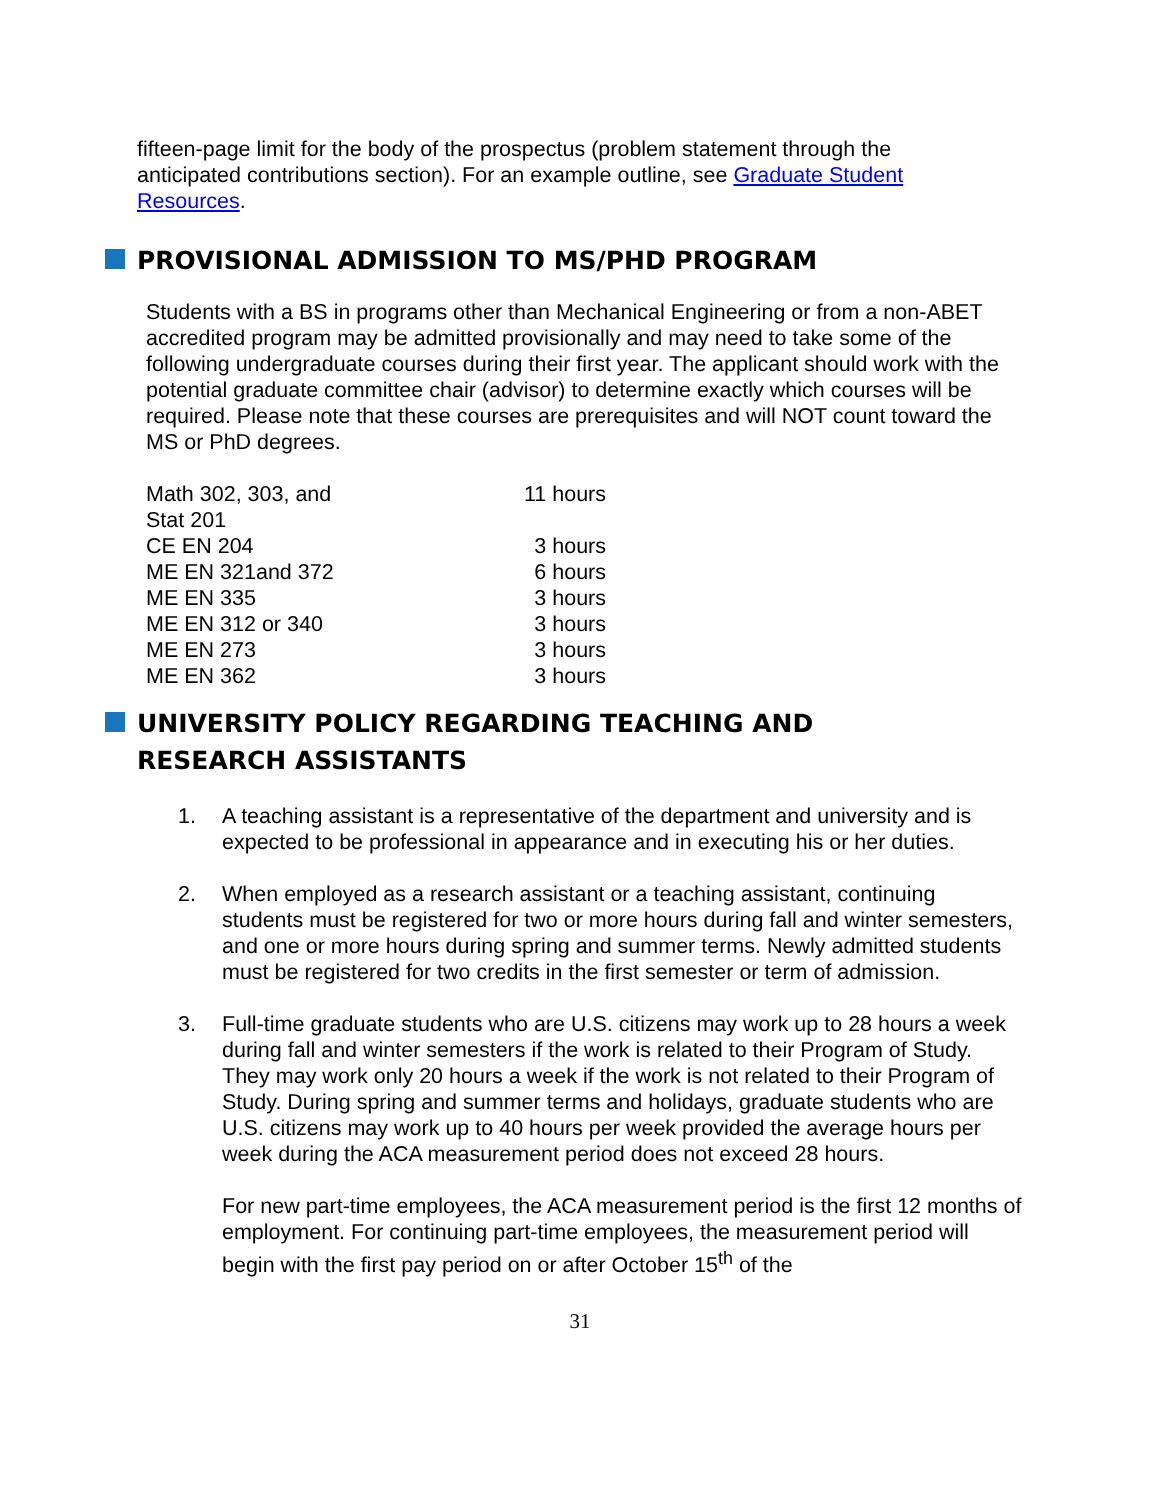fifteen-page limit for the body of the prospectus (problem statement through the anticipated contributions section). For an example outline, see Graduate Student Resources.
PROVISIONAL ADMISSION TO MS/PHD PROGRAM
Students with a BS in programs other than Mechanical Engineering or from a non-ABET accredited program may be admitted provisionally and may need to take some of the following undergraduate courses during their first year. The applicant should work with the potential graduate committee chair (advisor) to determine exactly which courses will be required. Please note that these courses are prerequisites and will NOT count toward the MS or PhD degrees.
| Math 302, 303, and Stat 201 | 11 hours |
| CE EN 204 | 3 hours |
| ME EN 321and 372 | 6 hours |
| ME EN 335 | 3 hours |
| ME EN 312 or 340 | 3 hours |
| ME EN 273 | 3 hours |
| ME EN 362 | 3 hours |
UNIVERSITY POLICY REGARDING TEACHING AND RESEARCH ASSISTANTS
1. A teaching assistant is a representative of the department and university and is expected to be professional in appearance and in executing his or her duties.
2. When employed as a research assistant or a teaching assistant, continuing students must be registered for two or more hours during fall and winter semesters, and one or more hours during spring and summer terms. Newly admitted students must be registered for two credits in the first semester or term of admission.
3. Full-time graduate students who are U.S. citizens may work up to 28 hours a week during fall and winter semesters if the work is related to their Program of Study. They may work only 20 hours a week if the work is not related to their Program of Study. During spring and summer terms and holidays, graduate students who are U.S. citizens may work up to 40 hours per week provided the average hours per week during the ACA measurement period does not exceed 28 hours.
For new part-time employees, the ACA measurement period is the first 12 months of employment. For continuing part-time employees, the measurement period will begin with the first pay period on or after October 15<sup>th</sup> of the
31